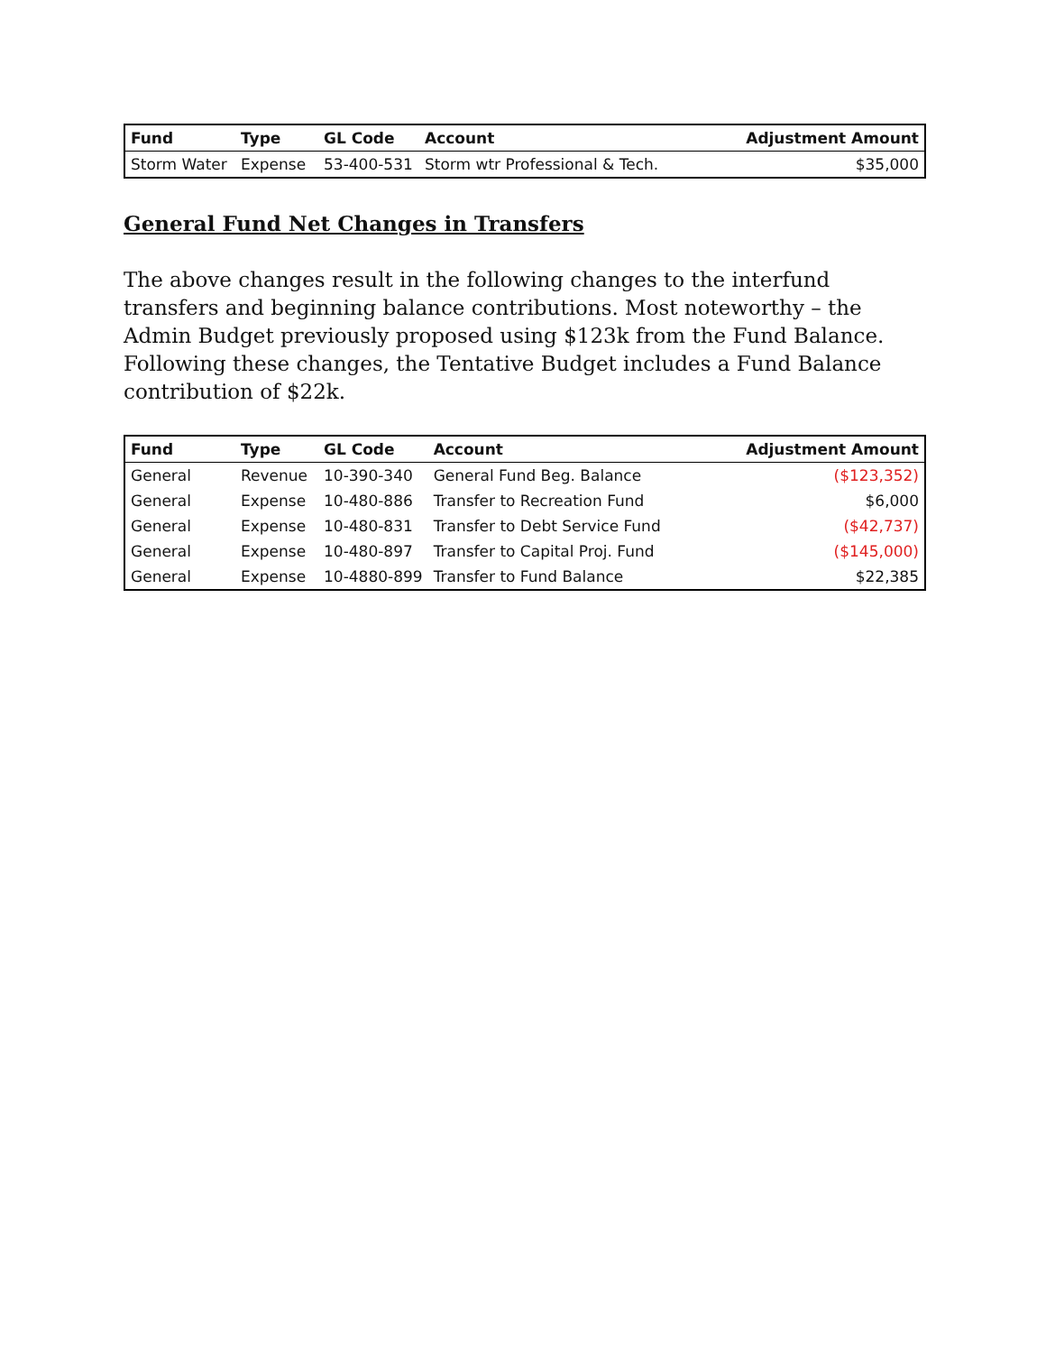| Fund | Type | GL Code | Account | Adjustment Amount |
| --- | --- | --- | --- | --- |
| Storm Water | Expense | 53-400-531 | Storm wtr Professional & Tech. | $35,000 |
General Fund Net Changes in Transfers
The above changes result in the following changes to the interfund transfers and beginning balance contributions. Most noteworthy – the Admin Budget previously proposed using $123k from the Fund Balance. Following these changes, the Tentative Budget includes a Fund Balance contribution of $22k.
| Fund | Type | GL Code | Account | Adjustment Amount |
| --- | --- | --- | --- | --- |
| General | Revenue | 10-390-340 | General Fund Beg. Balance | ($123,352) |
| General | Expense | 10-480-886 | Transfer to Recreation Fund | $6,000 |
| General | Expense | 10-480-831 | Transfer to Debt Service Fund | ($42,737) |
| General | Expense | 10-480-897 | Transfer to Capital Proj. Fund | ($145,000) |
| General | Expense | 10-4880-899 | Transfer to Fund Balance | $22,385 |